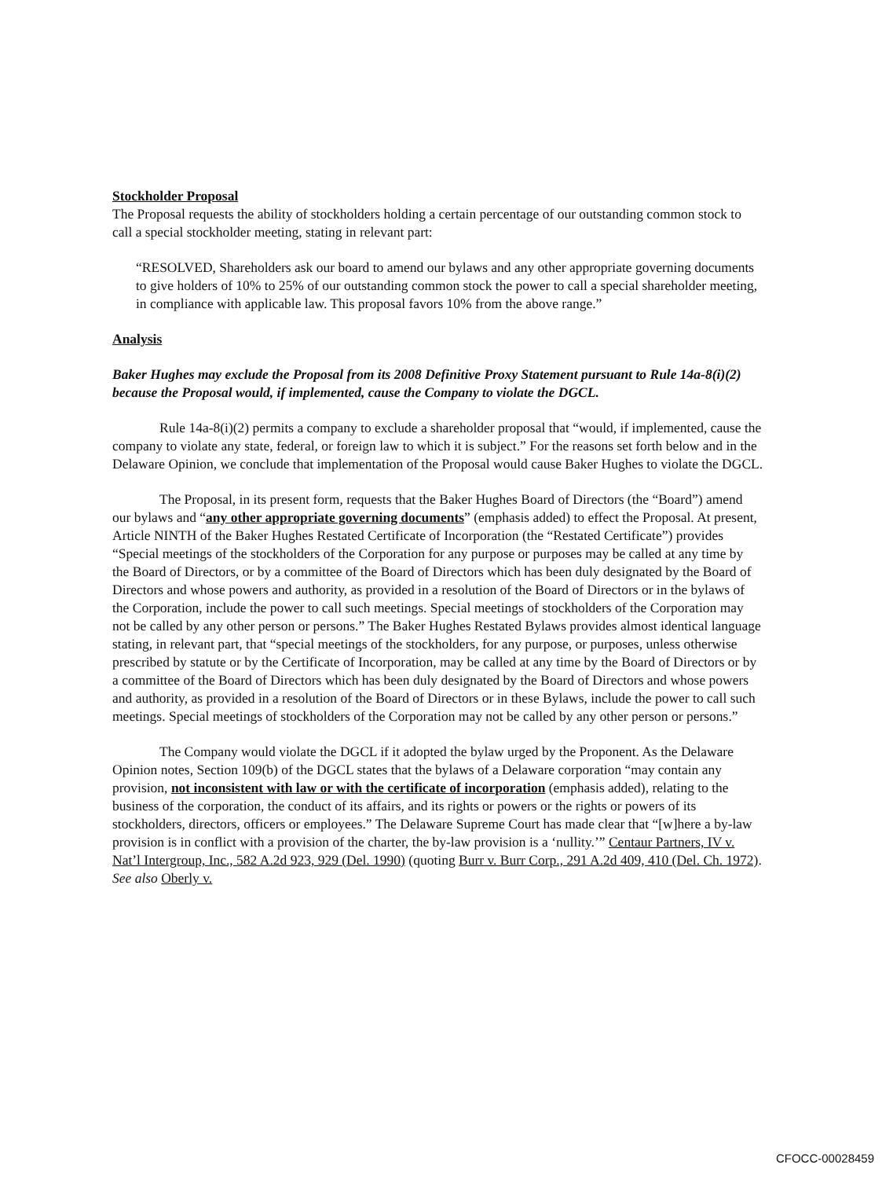Stockholder Proposal
The Proposal requests the ability of stockholders holding a certain percentage of our outstanding common stock to call a special stockholder meeting, stating in relevant part:
“RESOLVED, Shareholders ask our board to amend our bylaws and any other appropriate governing documents to give holders of 10% to 25% of our outstanding common stock the power to call a special shareholder meeting, in compliance with applicable law. This proposal favors 10% from the above range.”
Analysis
Baker Hughes may exclude the Proposal from its 2008 Definitive Proxy Statement pursuant to Rule 14a-8(i)(2) because the Proposal would, if implemented, cause the Company to violate the DGCL.
Rule 14a-8(i)(2) permits a company to exclude a shareholder proposal that “would, if implemented, cause the company to violate any state, federal, or foreign law to which it is subject.” For the reasons set forth below and in the Delaware Opinion, we conclude that implementation of the Proposal would cause Baker Hughes to violate the DGCL.
The Proposal, in its present form, requests that the Baker Hughes Board of Directors (the “Board”) amend our bylaws and “any other appropriate governing documents” (emphasis added) to effect the Proposal. At present, Article NINTH of the Baker Hughes Restated Certificate of Incorporation (the “Restated Certificate”) provides “Special meetings of the stockholders of the Corporation for any purpose or purposes may be called at any time by the Board of Directors, or by a committee of the Board of Directors which has been duly designated by the Board of Directors and whose powers and authority, as provided in a resolution of the Board of Directors or in the bylaws of the Corporation, include the power to call such meetings. Special meetings of stockholders of the Corporation may not be called by any other person or persons.” The Baker Hughes Restated Bylaws provides almost identical language stating, in relevant part, that “special meetings of the stockholders, for any purpose, or purposes, unless otherwise prescribed by statute or by the Certificate of Incorporation, may be called at any time by the Board of Directors or by a committee of the Board of Directors which has been duly designated by the Board of Directors and whose powers and authority, as provided in a resolution of the Board of Directors or in these Bylaws, include the power to call such meetings. Special meetings of stockholders of the Corporation may not be called by any other person or persons.”
The Company would violate the DGCL if it adopted the bylaw urged by the Proponent. As the Delaware Opinion notes, Section 109(b) of the DGCL states that the bylaws of a Delaware corporation “may contain any provision, not inconsistent with law or with the certificate of incorporation (emphasis added), relating to the business of the corporation, the conduct of its affairs, and its rights or powers or the rights or powers of its stockholders, directors, officers or employees.” The Delaware Supreme Court has made clear that “[w]here a by-law provision is in conflict with a provision of the charter, the by-law provision is a ‘nullity.’” Centaur Partners, IV v. Nat’l Intergroup, Inc., 582 A.2d 923, 929 (Del. 1990) (quoting Burr v. Burr Corp., 291 A.2d 409, 410 (Del. Ch. 1972). See also Oberly v.
CFOCC-00028459